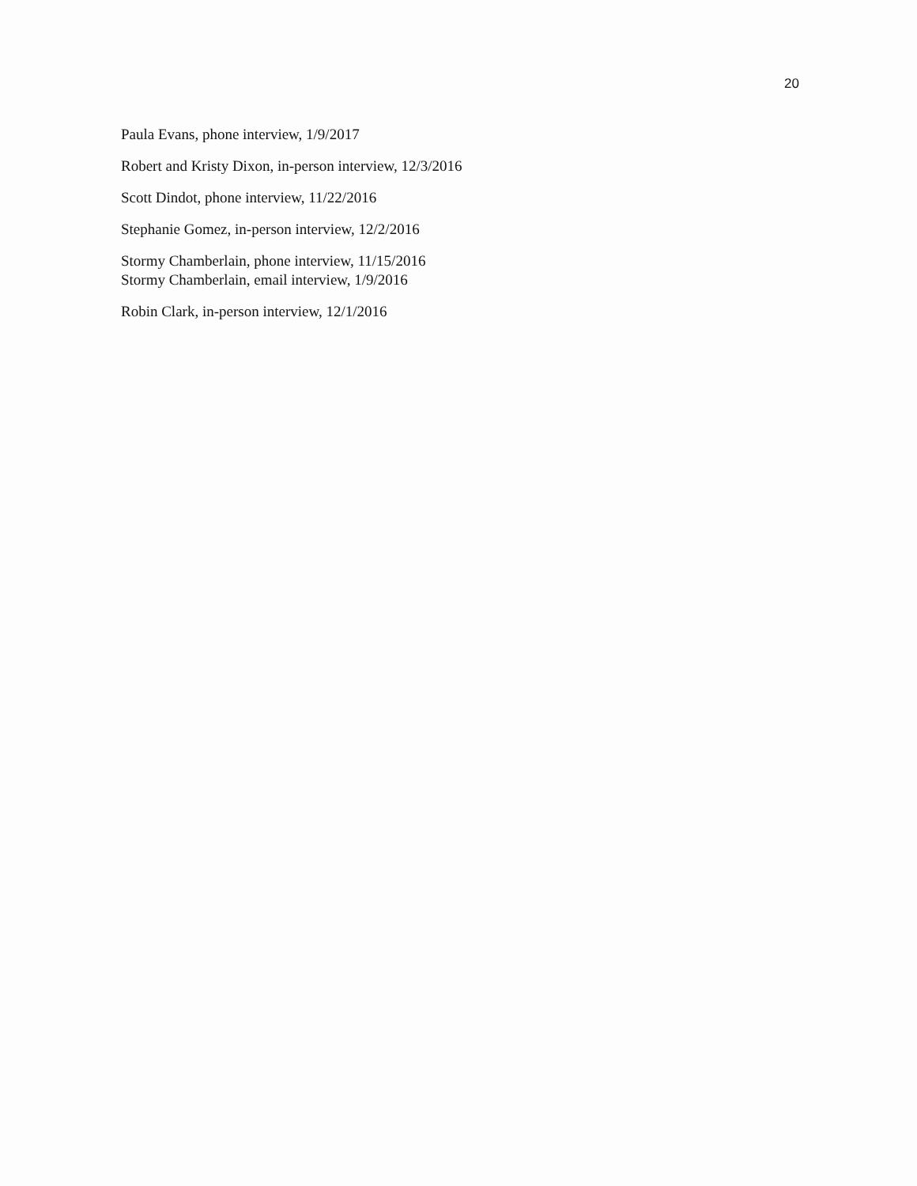20
Paula Evans, phone interview, 1/9/2017
Robert and Kristy Dixon, in-person interview, 12/3/2016
Scott Dindot, phone interview, 11/22/2016
Stephanie Gomez, in-person interview, 12/2/2016
Stormy Chamberlain, phone interview, 11/15/2016
Stormy Chamberlain, email interview, 1/9/2016
Robin Clark, in-person interview, 12/1/2016